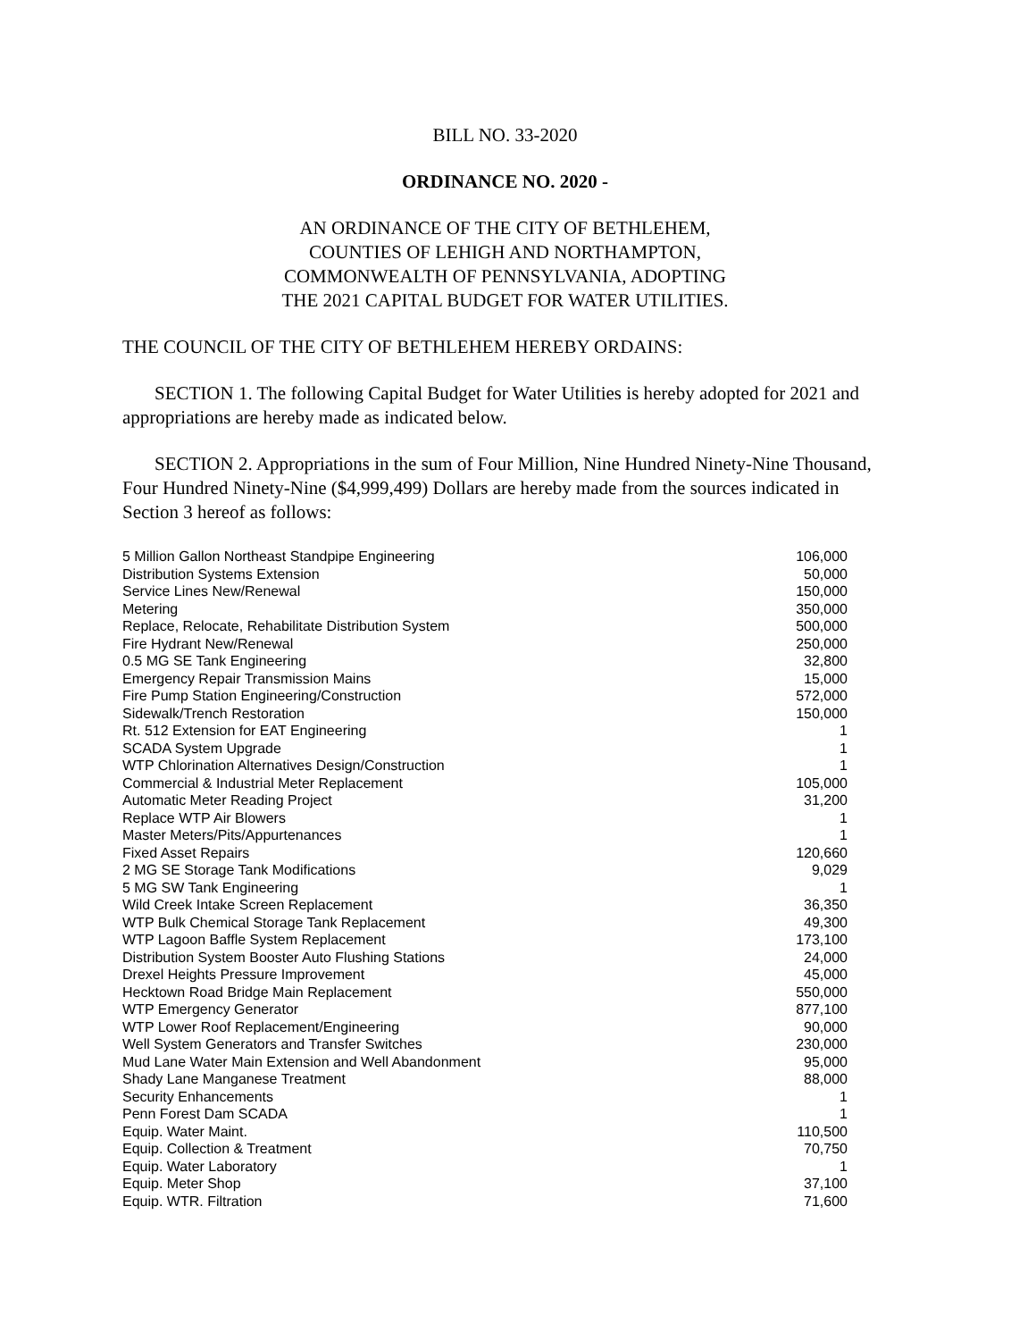BILL NO. 33-2020
ORDINANCE NO. 2020 -
AN ORDINANCE OF THE CITY OF BETHLEHEM,
COUNTIES OF LEHIGH AND NORTHAMPTON,
COMMONWEALTH OF PENNSYLVANIA, ADOPTING
THE 2021 CAPITAL BUDGET FOR WATER UTILITIES.
THE COUNCIL OF THE CITY OF BETHLEHEM HEREBY ORDAINS:
SECTION 1. The following Capital Budget for Water Utilities is hereby adopted for 2021 and appropriations are hereby made as indicated below.
SECTION 2. Appropriations in the sum of Four Million, Nine Hundred Ninety-Nine Thousand, Four Hundred Ninety-Nine ($4,999,499) Dollars are hereby made from the sources indicated in Section 3 hereof as follows:
| 5 Million Gallon Northeast Standpipe Engineering | 106,000 |
| Distribution Systems Extension | 50,000 |
| Service Lines New/Renewal | 150,000 |
| Metering | 350,000 |
| Replace, Relocate, Rehabilitate Distribution System | 500,000 |
| Fire Hydrant New/Renewal | 250,000 |
| 0.5 MG SE Tank Engineering | 32,800 |
| Emergency Repair Transmission Mains | 15,000 |
| Fire Pump Station Engineering/Construction | 572,000 |
| Sidewalk/Trench Restoration | 150,000 |
| Rt. 512 Extension for EAT Engineering | 1 |
| SCADA System Upgrade | 1 |
| WTP Chlorination Alternatives Design/Construction | 1 |
| Commercial & Industrial Meter Replacement | 105,000 |
| Automatic Meter Reading Project | 31,200 |
| Replace WTP Air Blowers | 1 |
| Master Meters/Pits/Appurtenances | 1 |
| Fixed Asset Repairs | 120,660 |
| 2 MG SE Storage Tank Modifications | 9,029 |
| 5 MG SW Tank Engineering | 1 |
| Wild Creek Intake Screen Replacement | 36,350 |
| WTP Bulk Chemical Storage Tank Replacement | 49,300 |
| WTP Lagoon Baffle System Replacement | 173,100 |
| Distribution System Booster Auto Flushing Stations | 24,000 |
| Drexel Heights Pressure Improvement | 45,000 |
| Hecktown Road Bridge Main Replacement | 550,000 |
| WTP Emergency Generator | 877,100 |
| WTP Lower Roof Replacement/Engineering | 90,000 |
| Well System Generators and Transfer Switches | 230,000 |
| Mud Lane Water Main Extension and Well Abandonment | 95,000 |
| Shady Lane Manganese Treatment | 88,000 |
| Security Enhancements | 1 |
| Penn Forest Dam SCADA | 1 |
| Equip. Water Maint. | 110,500 |
| Equip. Collection & Treatment | 70,750 |
| Equip. Water Laboratory | 1 |
| Equip. Meter Shop | 37,100 |
| Equip. WTR. Filtration | 71,600 |